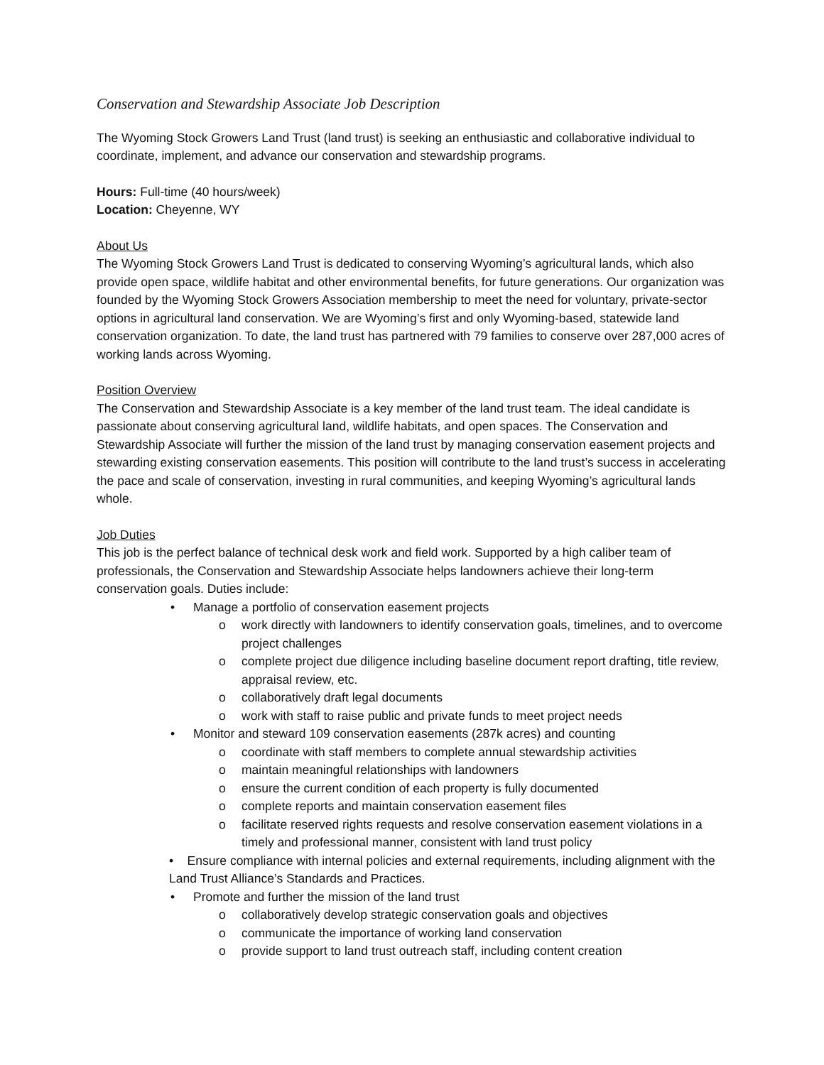Conservation and Stewardship Associate Job Description
The Wyoming Stock Growers Land Trust (land trust) is seeking an enthusiastic and collaborative individual to coordinate, implement, and advance our conservation and stewardship programs.
Hours: Full-time (40 hours/week)
Location: Cheyenne, WY
About Us
The Wyoming Stock Growers Land Trust is dedicated to conserving Wyoming’s agricultural lands, which also provide open space, wildlife habitat and other environmental benefits, for future generations. Our organization was founded by the Wyoming Stock Growers Association membership to meet the need for voluntary, private-sector options in agricultural land conservation. We are Wyoming’s first and only Wyoming-based, statewide land conservation organization. To date, the land trust has partnered with 79 families to conserve over 287,000 acres of working lands across Wyoming.
Position Overview
The Conservation and Stewardship Associate is a key member of the land trust team. The ideal candidate is passionate about conserving agricultural land, wildlife habitats, and open spaces. The Conservation and Stewardship Associate will further the mission of the land trust by managing conservation easement projects and stewarding existing conservation easements. This position will contribute to the land trust’s success in accelerating the pace and scale of conservation, investing in rural communities, and keeping Wyoming’s agricultural lands whole.
Job Duties
This job is the perfect balance of technical desk work and field work. Supported by a high caliber team of professionals, the Conservation and Stewardship Associate helps landowners achieve their long-term conservation goals. Duties include:
• Manage a portfolio of conservation easement projects
o work directly with landowners to identify conservation goals, timelines, and to overcome project challenges
o complete project due diligence including baseline document report drafting, title review, appraisal review, etc.
o collaboratively draft legal documents
o work with staff to raise public and private funds to meet project needs
• Monitor and steward 109 conservation easements (287k acres) and counting
o coordinate with staff members to complete annual stewardship activities
o maintain meaningful relationships with landowners
o ensure the current condition of each property is fully documented
o complete reports and maintain conservation easement files
o facilitate reserved rights requests and resolve conservation easement violations in a timely and professional manner, consistent with land trust policy
• Ensure compliance with internal policies and external requirements, including alignment with the Land Trust Alliance’s Standards and Practices.
• Promote and further the mission of the land trust
o collaboratively develop strategic conservation goals and objectives
o communicate the importance of working land conservation
o provide support to land trust outreach staff, including content creation